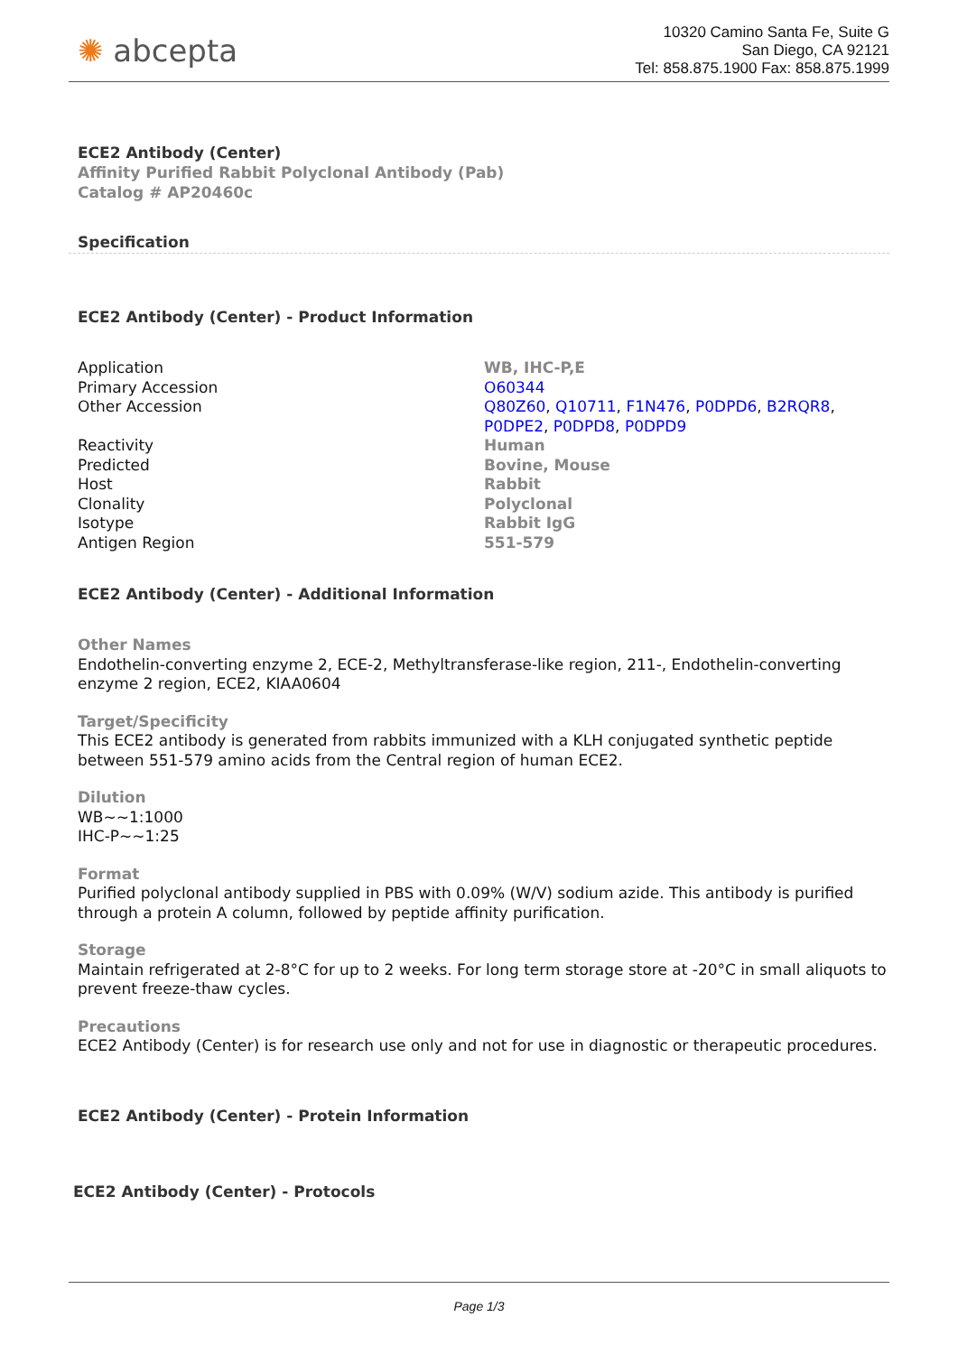✺ abcepta
10320 Camino Santa Fe, Suite G
San Diego, CA 92121
Tel: 858.875.1900 Fax: 858.875.1999
ECE2 Antibody (Center)
Affinity Purified Rabbit Polyclonal Antibody (Pab)
Catalog # AP20460c
Specification
ECE2 Antibody (Center) - Product Information
| Application | WB, IHC-P,E |
| Primary Accession | O60344 |
| Other Accession | Q80Z60 , Q10711 , F1N476 , P0DPD6 , B2RQR8 , P0DPE2 , P0DPD8 , P0DPD9 |
| Reactivity | Human |
| Predicted | Bovine, Mouse |
| Host | Rabbit |
| Clonality | Polyclonal |
| Isotype | Rabbit IgG |
| Antigen Region | 551-579 |
ECE2 Antibody (Center) - Additional Information
Other Names
Endothelin-converting enzyme 2, ECE-2, Methyltransferase-like region, 211-, Endothelin-converting enzyme 2 region, ECE2, KIAA0604
Target/Specificity
This ECE2 antibody is generated from rabbits immunized with a KLH conjugated synthetic peptide between 551-579 amino acids from the Central region of human ECE2.
Dilution
WB~~1:1000
IHC-P~~1:25
Format
Purified polyclonal antibody supplied in PBS with 0.09% (W/V) sodium azide. This antibody is purified through a protein A column, followed by peptide affinity purification.
Storage
Maintain refrigerated at 2-8°C for up to 2 weeks. For long term storage store at -20°C in small aliquots to prevent freeze-thaw cycles.
Precautions
ECE2 Antibody (Center) is for research use only and not for use in diagnostic or therapeutic procedures.
ECE2 Antibody (Center) - Protein Information
ECE2 Antibody (Center) - Protocols
Page 1/3